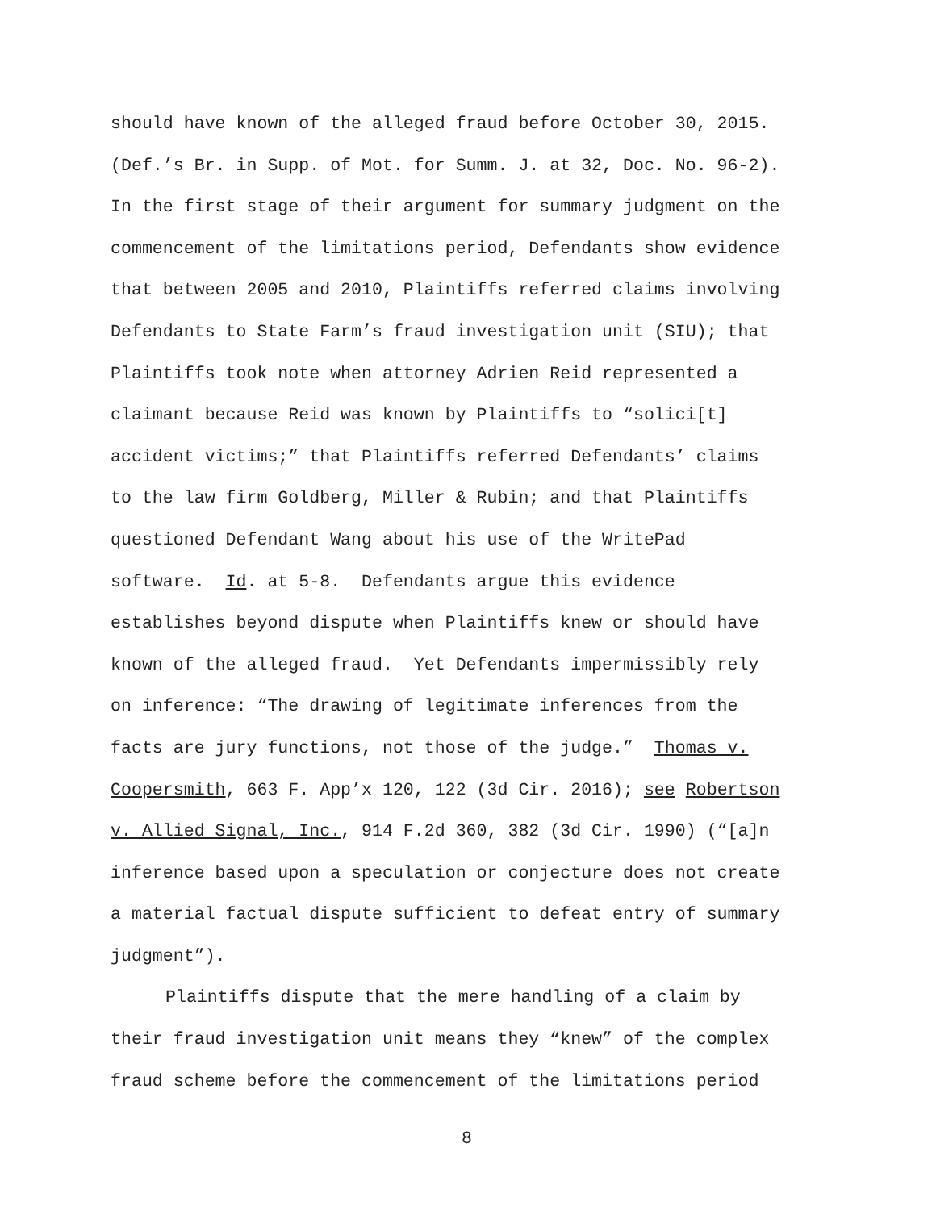should have known of the alleged fraud before October 30, 2015.
(Def.’s Br. in Supp. of Mot. for Summ. J. at 32, Doc. No. 96-2).
In the first stage of their argument for summary judgment on the
commencement of the limitations period, Defendants show evidence
that between 2005 and 2010, Plaintiffs referred claims involving
Defendants to State Farm’s fraud investigation unit (SIU); that
Plaintiffs took note when attorney Adrien Reid represented a
claimant because Reid was known by Plaintiffs to “solici[t]
accident victims;” that Plaintiffs referred Defendants’ claims
to the law firm Goldberg, Miller & Rubin; and that Plaintiffs
questioned Defendant Wang about his use of the WritePad
software. Id. at 5-8. Defendants argue this evidence
establishes beyond dispute when Plaintiffs knew or should have
known of the alleged fraud. Yet Defendants impermissibly rely
on inference: “The drawing of legitimate inferences from the
facts are jury functions, not those of the judge.” Thomas v.
Coopersmith, 663 F. App’x 120, 122 (3d Cir. 2016); see Robertson
v. Allied Signal, Inc., 914 F.2d 360, 382 (3d Cir. 1990) (“[a]n
inference based upon a speculation or conjecture does not create
a material factual dispute sufficient to defeat entry of summary
judgment”).
Plaintiffs dispute that the mere handling of a claim by
their fraud investigation unit means they “knew” of the complex
fraud scheme before the commencement of the limitations period
8